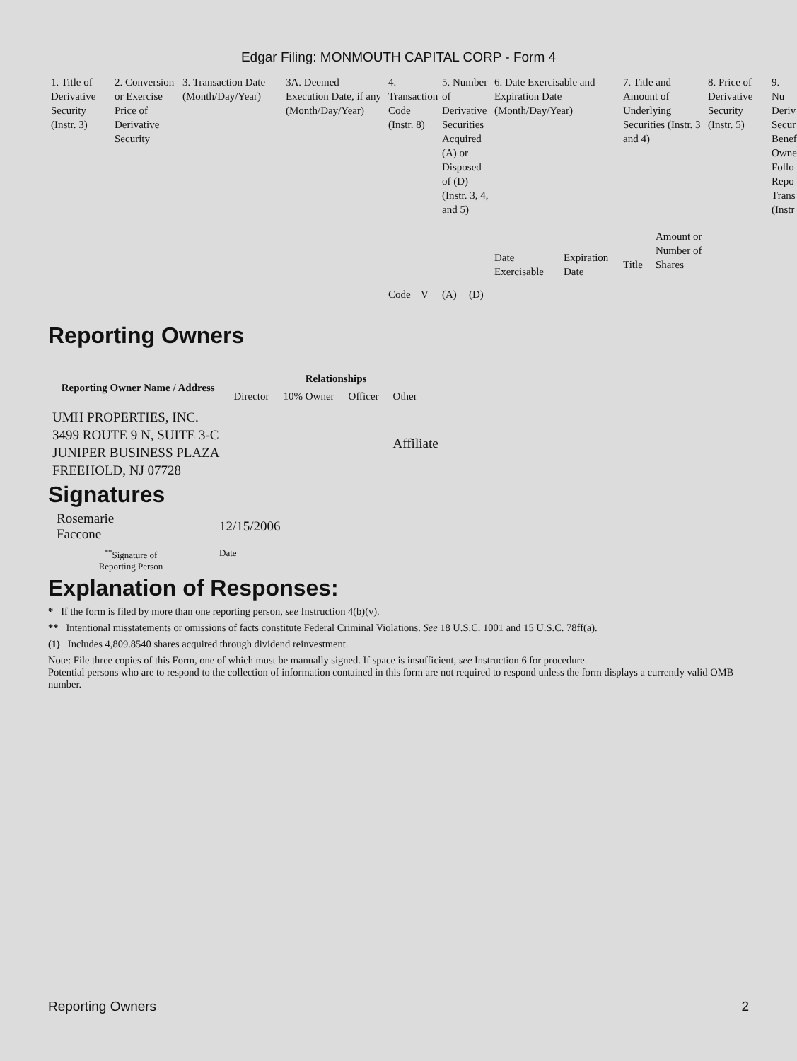Edgar Filing: MONMOUTH CAPITAL CORP - Form 4
| 1. Title of Derivative Security (Instr. 3) | 2. Conversion or Exercise Price of Derivative Security | 3. Transaction Date (Month/Day/Year) | 3A. Deemed Execution Date, if any (Month/Day/Year) | 4. Transaction Code (Instr. 8) | | 5. Number of Derivative Securities Acquired (A) or Disposed of (D) (Instr. 3, 4, and 5) | | 6. Date Exercisable and Expiration Date (Month/Day/Year) | | 7. Title and Amount of Underlying Securities (Instr. 3 and 4) | | 8. Price of Derivative Security (Instr. 5) | 9. Nu Deriv Secur Benef Owne Follo Repo Trans (Instr |
| --- | --- | --- | --- | --- | --- | --- | --- | --- | --- | --- | --- | --- | --- |
| | | | | Code | V | (A) | (D) | Date Exercisable | Expiration Date | Title | Amount or Number of Shares | | |
Reporting Owners
| Reporting Owner Name / Address | Relationships | | | |
| --- | --- | --- | --- | --- |
| | Director | 10% Owner | Officer | Other |
| UMH PROPERTIES, INC. 3499 ROUTE 9 N, SUITE 3-C JUNIPER BUSINESS PLAZA FREEHOLD, NJ 07728 | | | | Affiliate |
Signatures
| Rosemarie Faccone | 12/15/2006 |
| <sup>**</sup> Signature of Reporting Person | Date |
Explanation of Responses:
* If the form is filed by more than one reporting person, see Instruction 4(b)(v).
** Intentional misstatements or omissions of facts constitute Federal Criminal Violations. See 18 U.S.C. 1001 and 15 U.S.C. 78ff(a).
(1) Includes 4,809.8540 shares acquired through dividend reinvestment.
Note: File three copies of this Form, one of which must be manually signed. If space is insufficient, see Instruction 6 for procedure.
Potential persons who are to respond to the collection of information contained in this form are not required to respond unless the form displays a currently valid OMB number.
Reporting Owners 2